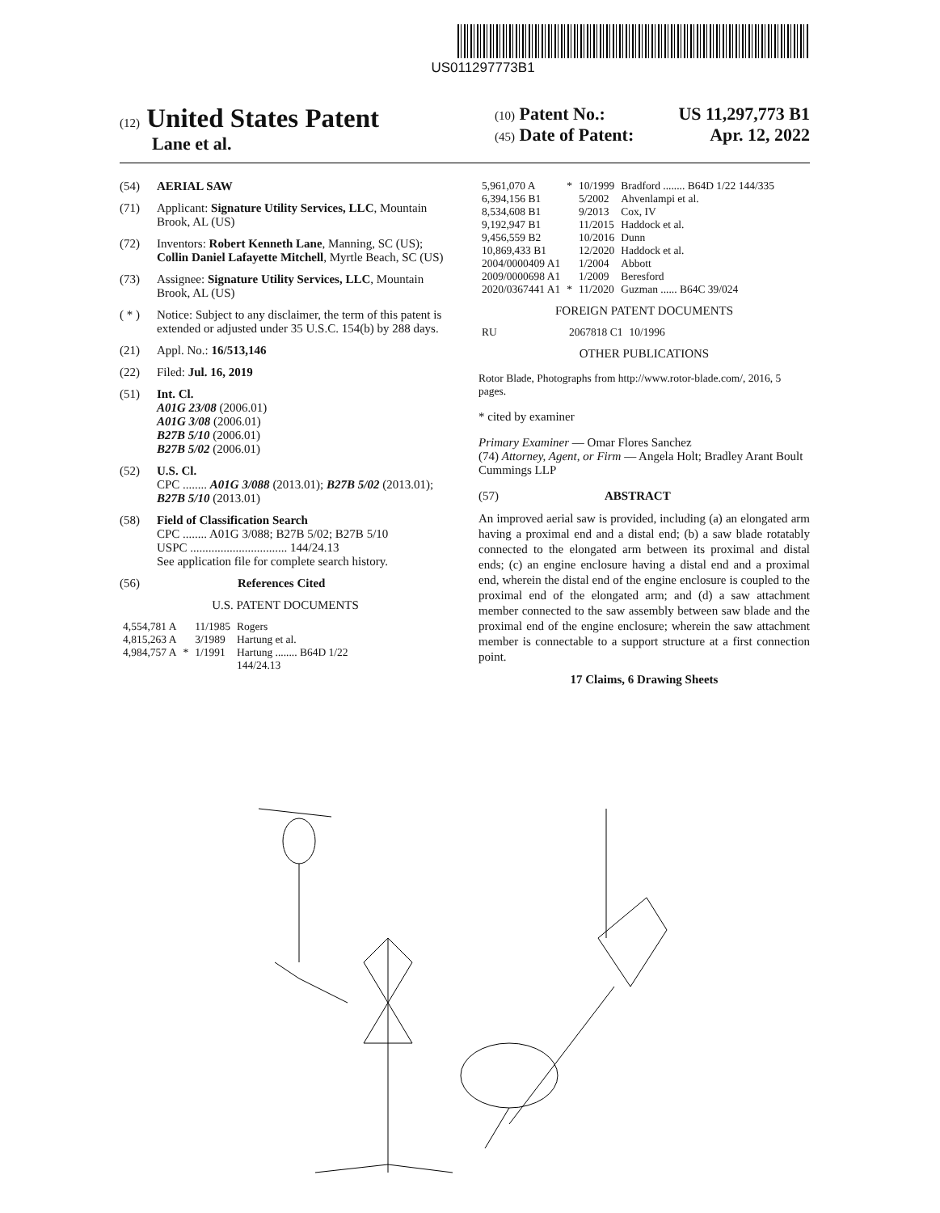US011297773B1
(12) United States Patent
Lane et al.
(10) Patent No.: US 11,297,773 B1
(45) Date of Patent: Apr. 12, 2022
(54) AERIAL SAW
(71) Applicant: Signature Utility Services, LLC, Mountain Brook, AL (US)
(72) Inventors: Robert Kenneth Lane, Manning, SC (US); Collin Daniel Lafayette Mitchell, Myrtle Beach, SC (US)
(73) Assignee: Signature Utility Services, LLC, Mountain Brook, AL (US)
( * ) Notice: Subject to any disclaimer, the term of this patent is extended or adjusted under 35 U.S.C. 154(b) by 288 days.
(21) Appl. No.: 16/513,146
(22) Filed: Jul. 16, 2019
(51) Int. Cl.
A01G 23/08 (2006.01)
A01G 3/08 (2006.01)
B27B 5/10 (2006.01)
B27B 5/02 (2006.01)
(52) U.S. Cl.
CPC ........ A01G 3/088 (2013.01); B27B 5/02 (2013.01); B27B 5/10 (2013.01)
(58) Field of Classification Search
CPC ........ A01G 3/088; B27B 5/02; B27B 5/10
USPC ................................ 144/24.13
See application file for complete search history.
(56) References Cited
U.S. PATENT DOCUMENTS
| 4,554,781 A | | 11/1985 | Rogers |
| 4,815,263 A | | 3/1989 | Hartung et al. |
| 4,984,757 A | * | 1/1991 | Hartung ........ B64D 1/22 144/24.13 |
| 5,961,070 A | * | 10/1999 | Bradford ........ B64D 1/22 144/335 |
| 6,394,156 B1 | | 5/2002 | Ahvenlampi et al. |
| 8,534,608 B1 | | 9/2013 | Cox, IV |
| 9,192,947 B1 | | 11/2015 | Haddock et al. |
| 9,456,559 B2 | | 10/2016 | Dunn |
| 10,869,433 B1 | | 12/2020 | Haddock et al. |
| 2004/0000409 A1 | | 1/2004 | Abbott |
| 2009/0000698 A1 | | 1/2009 | Beresford |
| 2020/0367441 A1 | * | 11/2020 | Guzman ...... B64C 39/024 |
FOREIGN PATENT DOCUMENTS
| RU | 2067818 C1 | 10/1996 |
OTHER PUBLICATIONS
Rotor Blade, Photographs from http://www.rotor-blade.com/, 2016, 5 pages.
* cited by examiner
Primary Examiner — Omar Flores Sanchez
(74) Attorney, Agent, or Firm — Angela Holt; Bradley Arant Boult Cummings LLP
(57) ABSTRACT
An improved aerial saw is provided, including (a) an elongated arm having a proximal end and a distal end; (b) a saw blade rotatably connected to the elongated arm between its proximal and distal ends; (c) an engine enclosure having a distal end and a proximal end, wherein the distal end of the engine enclosure is coupled to the proximal end of the elongated arm; and (d) a saw attachment member connected to the saw assembly between saw blade and the proximal end of the engine enclosure; wherein the saw attachment member is connectable to a support structure at a first connection point.
17 Claims, 6 Drawing Sheets